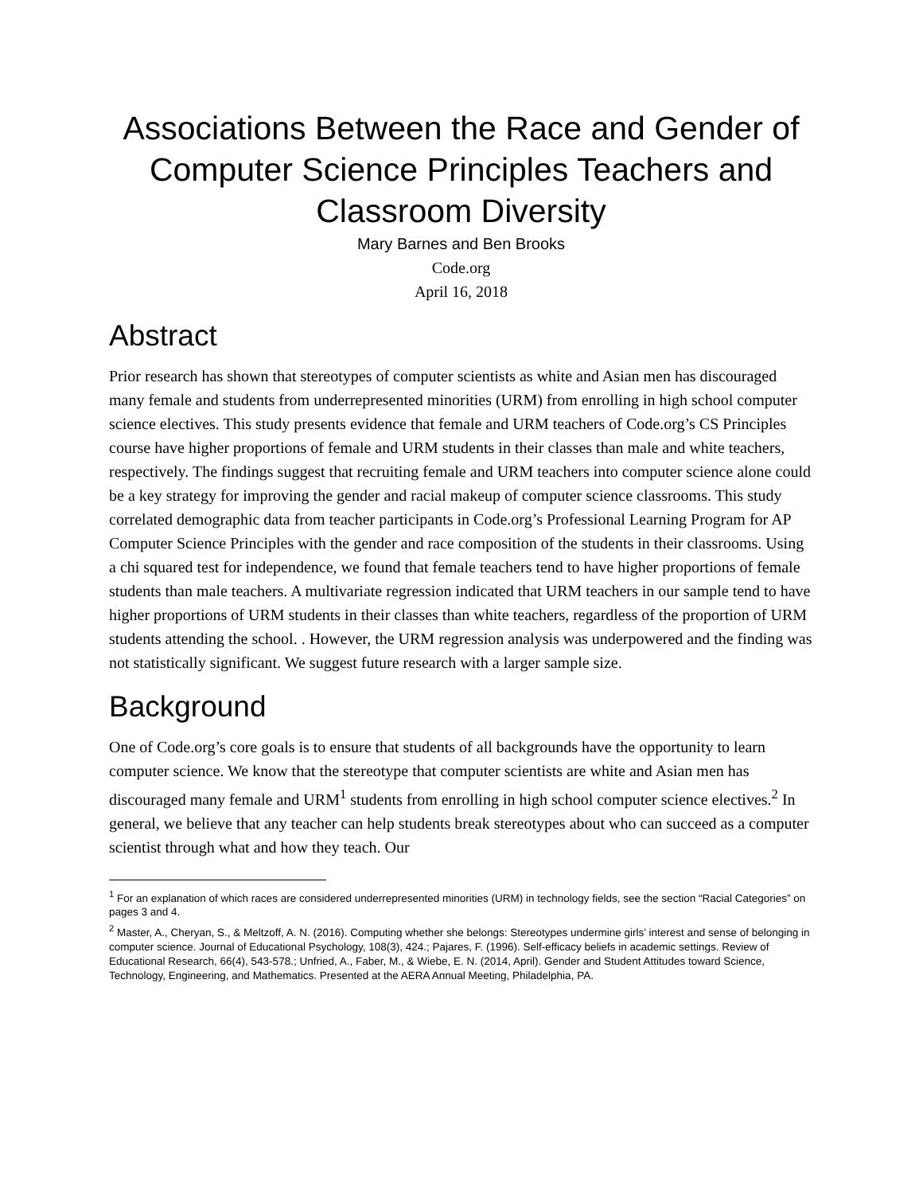Associations Between the Race and Gender of Computer Science Principles Teachers and Classroom Diversity
Mary Barnes and Ben Brooks
Code.org
April 16, 2018
Abstract
Prior research has shown that stereotypes of computer scientists as white and Asian men has discouraged many female and students from underrepresented minorities (URM) from enrolling in high school computer science electives. This study presents evidence that female and URM teachers of Code.org’s CS Principles course have higher proportions of female and URM students in their classes than male and white teachers, respectively. The findings suggest that recruiting female and URM teachers into computer science alone could be a key strategy for improving the gender and racial makeup of computer science classrooms. This study correlated demographic data from teacher participants in Code.org’s Professional Learning Program for AP Computer Science Principles with the gender and race composition of the students in their classrooms. Using a chi squared test for independence, we found that female teachers tend to have higher proportions of female students than male teachers. A multivariate regression indicated that URM teachers in our sample tend to have higher proportions of URM students in their classes than white teachers, regardless of the proportion of URM students attending the school. . However, the URM regression analysis was underpowered and the finding was not statistically significant. We suggest future research with a larger sample size.
Background
One of Code.org’s core goals is to ensure that students of all backgrounds have the opportunity to learn computer science. We know that the stereotype that computer scientists are white and Asian men has discouraged many female and URM<sup>1</sup> students from enrolling in high school computer science electives.<sup>2</sup> In general, we believe that any teacher can help students break stereotypes about who can succeed as a computer scientist through what and how they teach. Our
<sup>1</sup> For an explanation of which races are considered underrepresented minorities (URM) in technology fields, see the section “Racial Categories” on pages 3 and 4.
<sup>2</sup> Master, A., Cheryan, S., & Meltzoff, A. N. (2016). Computing whether she belongs: Stereotypes undermine girls’ interest and sense of belonging in computer science. Journal of Educational Psychology, 108(3), 424.; Pajares, F. (1996). Self-efficacy beliefs in academic settings. Review of Educational Research, 66(4), 543-578.; Unfried, A., Faber, M., & Wiebe, E. N. (2014, April). Gender and Student Attitudes toward Science, Technology, Engineering, and Mathematics. Presented at the AERA Annual Meeting, Philadelphia, PA.